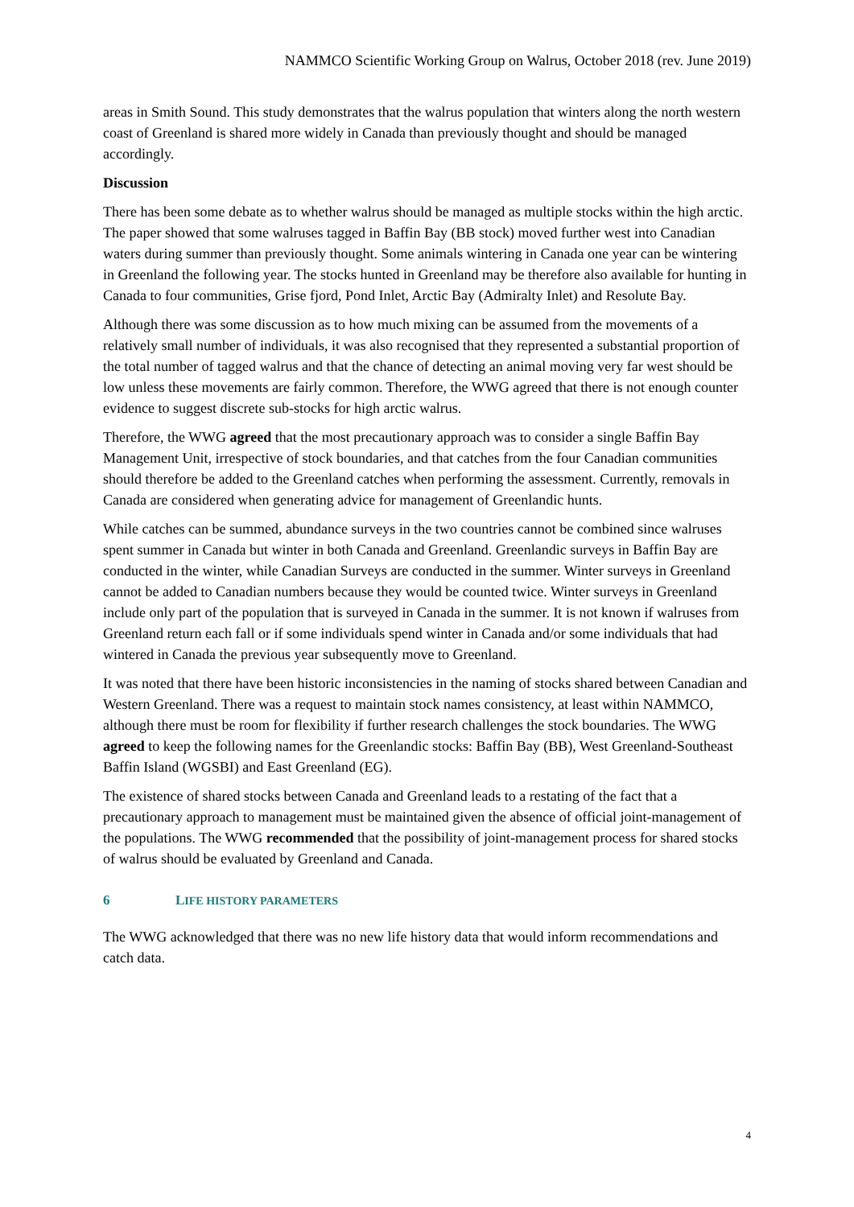NAMMCO Scientific Working Group on Walrus, October 2018 (rev. June 2019)
areas in Smith Sound. This study demonstrates that the walrus population that winters along the north western coast of Greenland is shared more widely in Canada than previously thought and should be managed accordingly.
Discussion
There has been some debate as to whether walrus should be managed as multiple stocks within the high arctic. The paper showed that some walruses tagged in Baffin Bay (BB stock) moved further west into Canadian waters during summer than previously thought. Some animals wintering in Canada one year can be wintering in Greenland the following year. The stocks hunted in Greenland may be therefore also available for hunting in Canada to four communities, Grise fjord, Pond Inlet, Arctic Bay (Admiralty Inlet) and Resolute Bay.
Although there was some discussion as to how much mixing can be assumed from the movements of a relatively small number of individuals, it was also recognised that they represented a substantial proportion of the total number of tagged walrus and that the chance of detecting an animal moving very far west should be low unless these movements are fairly common. Therefore, the WWG agreed that there is not enough counter evidence to suggest discrete sub-stocks for high arctic walrus.
Therefore, the WWG agreed that the most precautionary approach was to consider a single Baffin Bay Management Unit, irrespective of stock boundaries, and that catches from the four Canadian communities should therefore be added to the Greenland catches when performing the assessment. Currently, removals in Canada are considered when generating advice for management of Greenlandic hunts.
While catches can be summed, abundance surveys in the two countries cannot be combined since walruses spent summer in Canada but winter in both Canada and Greenland. Greenlandic surveys in Baffin Bay are conducted in the winter, while Canadian Surveys are conducted in the summer. Winter surveys in Greenland cannot be added to Canadian numbers because they would be counted twice. Winter surveys in Greenland include only part of the population that is surveyed in Canada in the summer. It is not known if walruses from Greenland return each fall or if some individuals spend winter in Canada and/or some individuals that had wintered in Canada the previous year subsequently move to Greenland.
It was noted that there have been historic inconsistencies in the naming of stocks shared between Canadian and Western Greenland. There was a request to maintain stock names consistency, at least within NAMMCO, although there must be room for flexibility if further research challenges the stock boundaries. The WWG agreed to keep the following names for the Greenlandic stocks: Baffin Bay (BB), West Greenland-Southeast Baffin Island (WGSBI) and East Greenland (EG).
The existence of shared stocks between Canada and Greenland leads to a restating of the fact that a precautionary approach to management must be maintained given the absence of official joint-management of the populations. The WWG recommended that the possibility of joint-management process for shared stocks of walrus should be evaluated by Greenland and Canada.
6 LIFE HISTORY PARAMETERS
The WWG acknowledged that there was no new life history data that would inform recommendations and catch data.
4